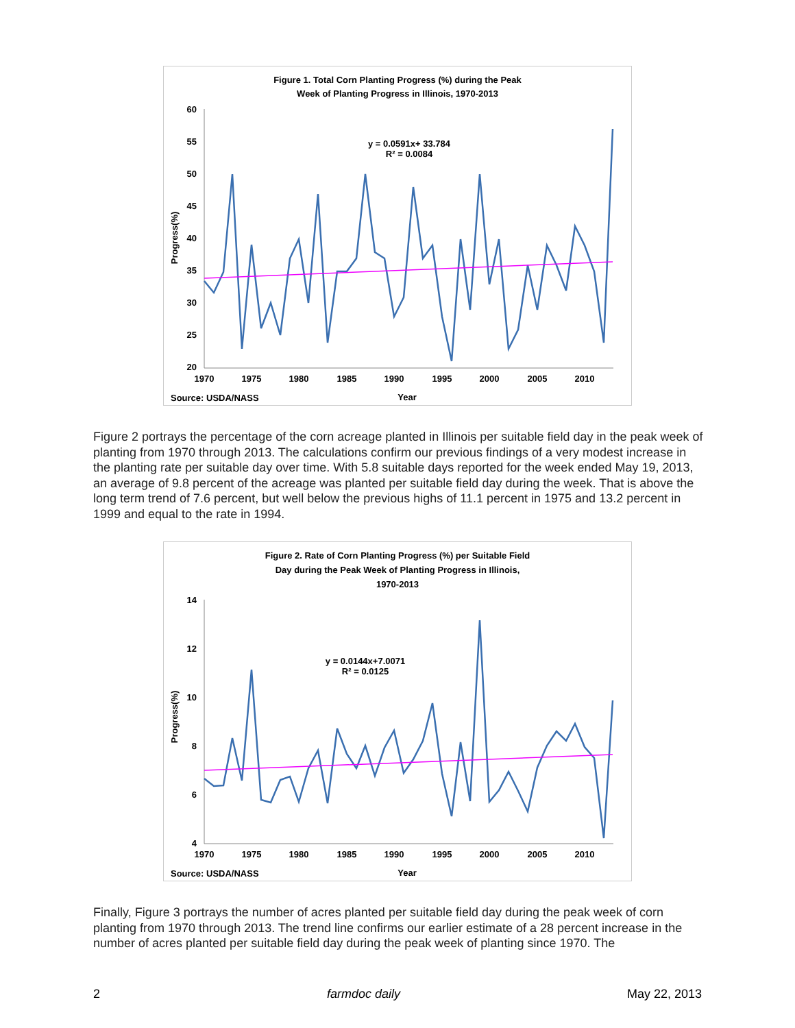Figure 1. Total Corn Planting Progress (%) during the Peak
Week of Planting Progress in Illinois, 1970-2013
60
55
50
45
40
35
30
25
20
1970
1975
1980
1985
1990
1995
2000
2005
2010
Year
Source: USDA/NASS
Progress(%)
y = 0.0591x+ 33.784
R² = 0.0084
Figure 2 portrays the percentage of the corn acreage planted in Illinois per suitable field day in the peak week of planting from 1970 through 2013. The calculations confirm our previous findings of a very modest increase in the planting rate per suitable day over time. With 5.8 suitable days reported for the week ended May 19, 2013, an average of 9.8 percent of the acreage was planted per suitable field day during the week. That is above the long term trend of 7.6 percent, but well below the previous highs of 11.1 percent in 1975 and 13.2 percent in 1999 and equal to the rate in 1994.
Figure 2. Rate of Corn Planting Progress (%) per Suitable Field
Day during the Peak Week of Planting Progress in Illinois,
1970-2013
14
12
10
8
6
4
1970
1975
1980
1985
1990
1995
2000
2005
2010
Year
Source: USDA/NASS
Progress(%)
y = 0.0144x+7.0071
R² = 0.0125
Finally, Figure 3 portrays the number of acres planted per suitable field day during the peak week of corn planting from 1970 through 2013. The trend line confirms our earlier estimate of a 28 percent increase in the number of acres planted per suitable field day during the peak week of planting since 1970. The
2 farmdoc daily May 22, 2013